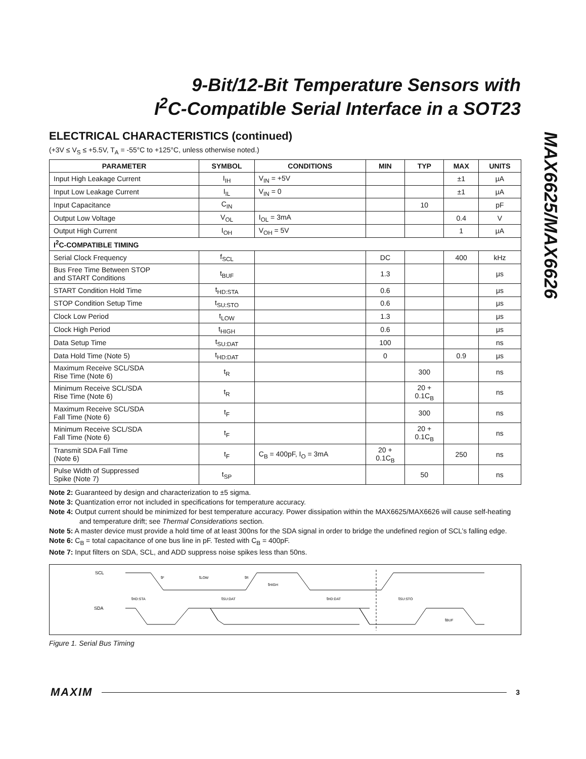9-Bit/12-Bit Temperature Sensors with
I<sup>2</sup>C-Compatible Serial Interface in a SOT23
MAX6625/MAX6626
ELECTRICAL CHARACTERISTICS (continued)
(+3V ≤ V<sub>S</sub> ≤ +5.5V, T<sub>A</sub> = -55°C to +125°C, unless otherwise noted.)
| PARAMETER | SYMBOL | CONDITIONS | MIN | TYP | MAX | UNITS |
| --- | --- | --- | --- | --- | --- | --- |
| Input High Leakage Current | I<sub>IH</sub> | V<sub>IN</sub> = +5V | | | ±1 | μA |
| Input Low Leakage Current | I<sub>IL</sub> | V<sub>IN</sub> = 0 | | | ±1 | μA |
| Input Capacitance | C<sub>IN</sub> | | | 10 | | pF |
| Output Low Voltage | V<sub>OL</sub> | I<sub>OL</sub> = 3mA | | | 0.4 | V |
| Output High Current | I<sub>OH</sub> | V<sub>OH</sub> = 5V | | | 1 | μA |
| I<sup>2</sup>C-COMPATIBLE TIMING | | | | | | |
| Serial Clock Frequency | f<sub>SCL</sub> | | DC | | 400 | kHz |
| Bus Free Time Between STOP and START Conditions | t<sub>BUF</sub> | | 1.3 | | | μs |
| START Condition Hold Time | t<sub>HD:STA</sub> | | 0.6 | | | μs |
| STOP Condition Setup Time | t<sub>SU:STO</sub> | | 0.6 | | | μs |
| Clock Low Period | t<sub>LOW</sub> | | 1.3 | | | μs |
| Clock High Period | t<sub>HIGH</sub> | | 0.6 | | | μs |
| Data Setup Time | t<sub>SU:DAT</sub> | | 100 | | | ns |
| Data Hold Time (Note 5) | t<sub>HD:DAT</sub> | | 0 | | 0.9 | μs |
| Maximum Receive SCL/SDA Rise Time (Note 6) | t<sub>R</sub> | | | 300 | | ns |
| Minimum Receive SCL/SDA Rise Time (Note 6) | t<sub>R</sub> | | | 20 + 0.1C<sub>B</sub> | | ns |
| Maximum Receive SCL/SDA Fall Time (Note 6) | t<sub>F</sub> | | | 300 | | ns |
| Minimum Receive SCL/SDA Fall Time (Note 6) | t<sub>F</sub> | | | 20 + 0.1C<sub>B</sub> | | ns |
| Transmit SDA Fall Time (Note 6) | t<sub>F</sub> | C<sub>B</sub> = 400pF, I<sub>O</sub> = 3mA | 20 + 0.1C<sub>B</sub> | | 250 | ns |
| Pulse Width of Suppressed Spike (Note 7) | t<sub>SP</sub> | | | 50 | | ns |
Note 2: Guaranteed by design and characterization to ±5 sigma.
Note 3: Quantization error not included in specifications for temperature accuracy.
Note 4: Output current should be minimized for best temperature accuracy. Power dissipation within the MAX6625/MAX6626 will cause self-heating and temperature drift; see Thermal Considerations section.
Note 5: A master device must provide a hold time of at least 300ns for the SDA signal in order to bridge the undefined region of SCL’s falling edge.
Note 6: C<sub>B</sub> = total capacitance of one bus line in pF. Tested with C<sub>B</sub> = 400pF.
Note 7: Input filters on SDA, SCL, and ADD suppress noise spikes less than 50ns.
SCL
SDA
tF
tLOW
tR
tHIGH
tHD:STA
tSU:DAT
tHD:DAT
tSU:STO
tBUF
Figure 1. Serial Bus Timing
MAXIM 3